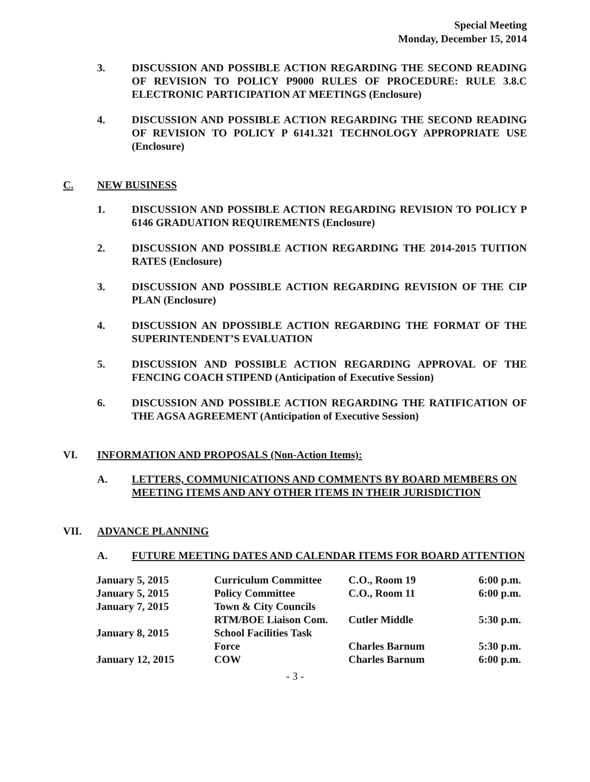Special Meeting
Monday, December 15, 2014
3. DISCUSSION AND POSSIBLE ACTION REGARDING THE SECOND READING OF REVISION TO POLICY P9000 RULES OF PROCEDURE: RULE 3.8.C ELECTRONIC PARTICIPATION AT MEETINGS (Enclosure)
4. DISCUSSION AND POSSIBLE ACTION REGARDING THE SECOND READING OF REVISION TO POLICY P 6141.321 TECHNOLOGY APPROPRIATE USE (Enclosure)
C. NEW BUSINESS
1. DISCUSSION AND POSSIBLE ACTION REGARDING REVISION TO POLICY P 6146 GRADUATION REQUIREMENTS (Enclosure)
2. DISCUSSION AND POSSIBLE ACTION REGARDING THE 2014-2015 TUITION RATES (Enclosure)
3. DISCUSSION AND POSSIBLE ACTION REGARDING REVISION OF THE CIP PLAN (Enclosure)
4. DISCUSSION AN DPOSSIBLE ACTION REGARDING THE FORMAT OF THE SUPERINTENDENT’S EVALUATION
5. DISCUSSION AND POSSIBLE ACTION REGARDING APPROVAL OF THE FENCING COACH STIPEND (Anticipation of Executive Session)
6. DISCUSSION AND POSSIBLE ACTION REGARDING THE RATIFICATION OF THE AGSA AGREEMENT (Anticipation of Executive Session)
VI. INFORMATION AND PROPOSALS (Non-Action Items):
A. LETTERS, COMMUNICATIONS AND COMMENTS BY BOARD MEMBERS ON MEETING ITEMS AND ANY OTHER ITEMS IN THEIR JURISDICTION
VII. ADVANCE PLANNING
A. FUTURE MEETING DATES AND CALENDAR ITEMS FOR BOARD ATTENTION
| January 5, 2015 | Curriculum Committee | C.O., Room 19 | 6:00 p.m. |
| January 5, 2015 | Policy Committee | C.O., Room 11 | 6:00 p.m. |
| January 7, 2015 | Town & City Councils | | |
| | RTM/BOE Liaison Com. | Cutler Middle | 5:30 p.m. |
| January 8, 2015 | School Facilities Task | | |
| | Force | Charles Barnum | 5:30 p.m. |
| January 12, 2015 | COW | Charles Barnum | 6:00 p.m. |
- 3 -